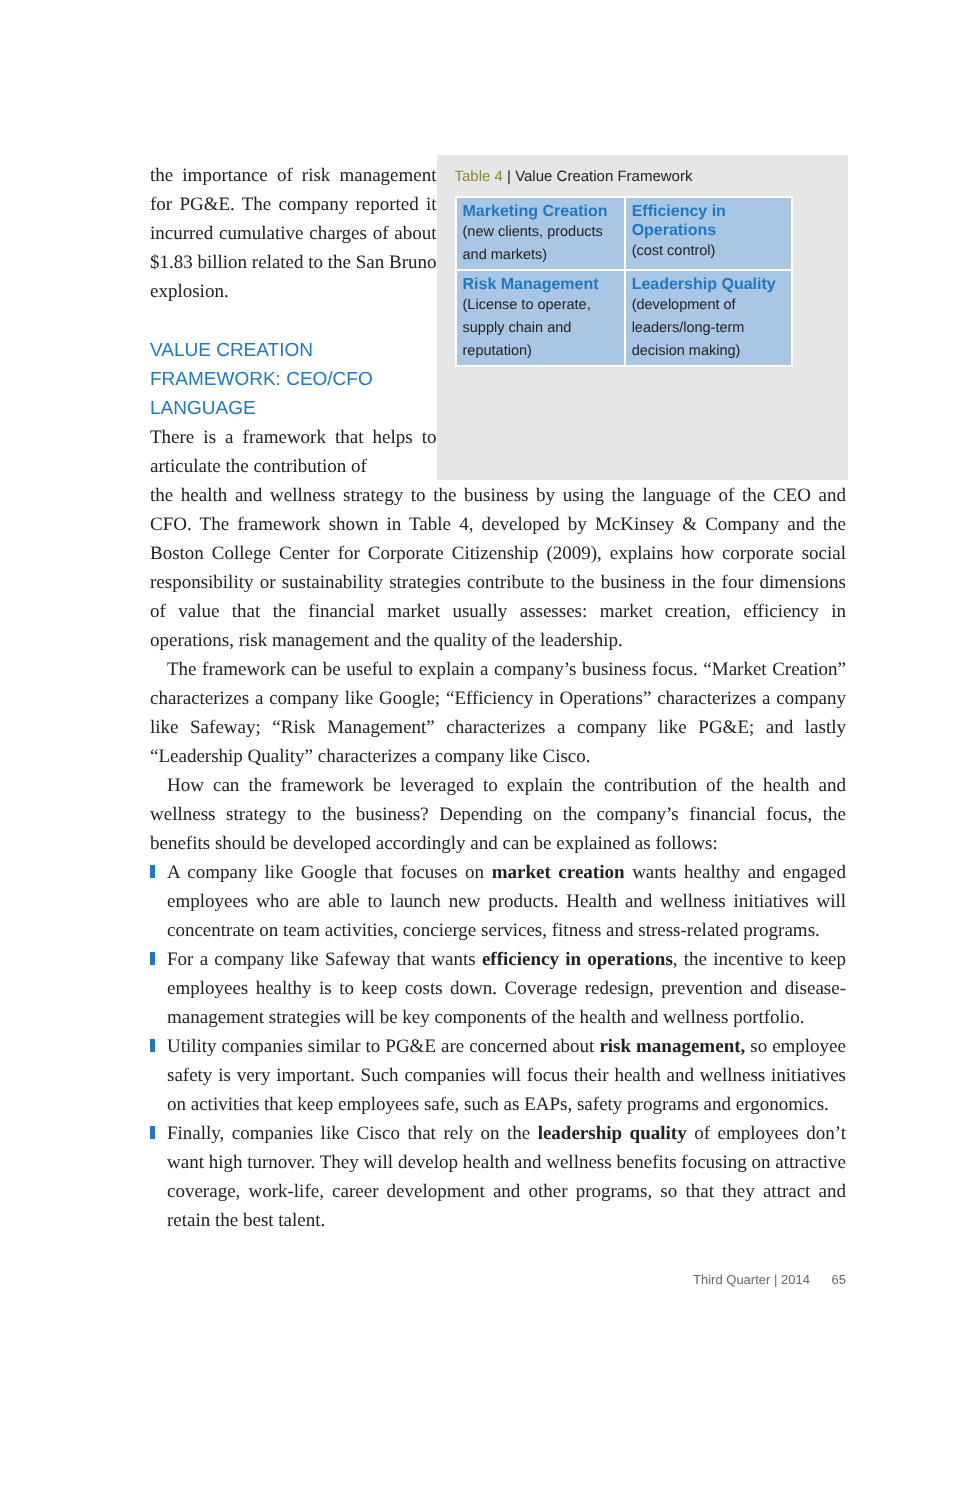the importance of risk management for PG&E. The company reported it incurred cumulative charges of about $1.83 billion related to the San Bruno explosion.
VALUE CREATION FRAMEWORK: CEO/CFO LANGUAGE
There is a framework that helps to articulate the contribution of
Table 4 | Value Creation Framework
| Marketing Creation (new clients, products and markets) | Efficiency in Operations (cost control) |
| Risk Management (License to operate, supply chain and reputation) | Leadership Quality (development of leaders/long-term decision making) |
the health and wellness strategy to the business by using the language of the CEO and CFO. The framework shown in Table 4, developed by McKinsey & Company and the Boston College Center for Corporate Citizenship (2009), explains how corporate social responsibility or sustainability strategies contribute to the business in the four dimensions of value that the financial market usually assesses: market creation, efficiency in operations, risk management and the quality of the leadership.
The framework can be useful to explain a company’s business focus. “Market Creation” characterizes a company like Google; “Efficiency in Operations” characterizes a company like Safeway; “Risk Management” characterizes a company like PG&E; and lastly “Leadership Quality” characterizes a company like Cisco.
How can the framework be leveraged to explain the contribution of the health and wellness strategy to the business? Depending on the company’s financial focus, the benefits should be developed accordingly and can be explained as follows:
A company like Google that focuses on market creation wants healthy and engaged employees who are able to launch new products. Health and wellness initiatives will concentrate on team activities, concierge services, fitness and stress-related programs.
For a company like Safeway that wants efficiency in operations, the incentive to keep employees healthy is to keep costs down. Coverage redesign, prevention and disease-management strategies will be key components of the health and wellness portfolio.
Utility companies similar to PG&E are concerned about risk management, so employee safety is very important. Such companies will focus their health and wellness initiatives on activities that keep employees safe, such as EAPs, safety programs and ergonomics.
Finally, companies like Cisco that rely on the leadership quality of employees don’t want high turnover. They will develop health and wellness benefits focusing on attractive coverage, work-life, career development and other programs, so that they attract and retain the best talent.
Third Quarter | 2014 65